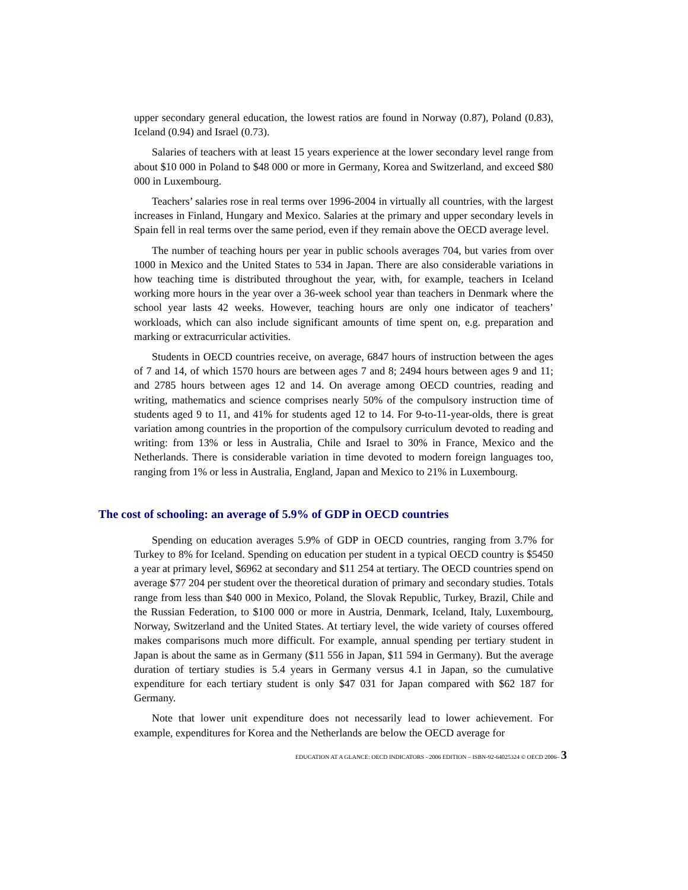upper secondary general education, the lowest ratios are found in Norway (0.87), Poland (0.83), Iceland (0.94) and Israel (0.73).
Salaries of teachers with at least 15 years experience at the lower secondary level range from about $10 000 in Poland to $48 000 or more in Germany, Korea and Switzerland, and exceed $80 000 in Luxembourg.
Teachers’ salaries rose in real terms over 1996-2004 in virtually all countries, with the largest increases in Finland, Hungary and Mexico. Salaries at the primary and upper secondary levels in Spain fell in real terms over the same period, even if they remain above the OECD average level.
The number of teaching hours per year in public schools averages 704, but varies from over 1000 in Mexico and the United States to 534 in Japan. There are also considerable variations in how teaching time is distributed throughout the year, with, for example, teachers in Iceland working more hours in the year over a 36-week school year than teachers in Denmark where the school year lasts 42 weeks. However, teaching hours are only one indicator of teachers’ workloads, which can also include significant amounts of time spent on, e.g. preparation and marking or extracurricular activities.
Students in OECD countries receive, on average, 6847 hours of instruction between the ages of 7 and 14, of which 1570 hours are between ages 7 and 8; 2494 hours between ages 9 and 11; and 2785 hours between ages 12 and 14. On average among OECD countries, reading and writing, mathematics and science comprises nearly 50% of the compulsory instruction time of students aged 9 to 11, and 41% for students aged 12 to 14. For 9-to-11-year-olds, there is great variation among countries in the proportion of the compulsory curriculum devoted to reading and writing: from 13% or less in Australia, Chile and Israel to 30% in France, Mexico and the Netherlands. There is considerable variation in time devoted to modern foreign languages too, ranging from 1% or less in Australia, England, Japan and Mexico to 21% in Luxembourg.
The cost of schooling: an average of 5.9% of GDP in OECD countries
Spending on education averages 5.9% of GDP in OECD countries, ranging from 3.7% for Turkey to 8% for Iceland. Spending on education per student in a typical OECD country is $5450 a year at primary level, $6962 at secondary and $11 254 at tertiary. The OECD countries spend on average $77 204 per student over the theoretical duration of primary and secondary studies. Totals range from less than $40 000 in Mexico, Poland, the Slovak Republic, Turkey, Brazil, Chile and the Russian Federation, to $100 000 or more in Austria, Denmark, Iceland, Italy, Luxembourg, Norway, Switzerland and the United States. At tertiary level, the wide variety of courses offered makes comparisons much more difficult. For example, annual spending per tertiary student in Japan is about the same as in Germany ($11 556 in Japan, $11 594 in Germany). But the average duration of tertiary studies is 5.4 years in Germany versus 4.1 in Japan, so the cumulative expenditure for each tertiary student is only $47 031 for Japan compared with $62 187 for Germany.
Note that lower unit expenditure does not necessarily lead to lower achievement. For example, expenditures for Korea and the Netherlands are below the OECD average for
EDUCATION AT A GLANCE: OECD INDICATORS - 2006 EDITION – ISBN-92-64025324 © OECD 2006– 3